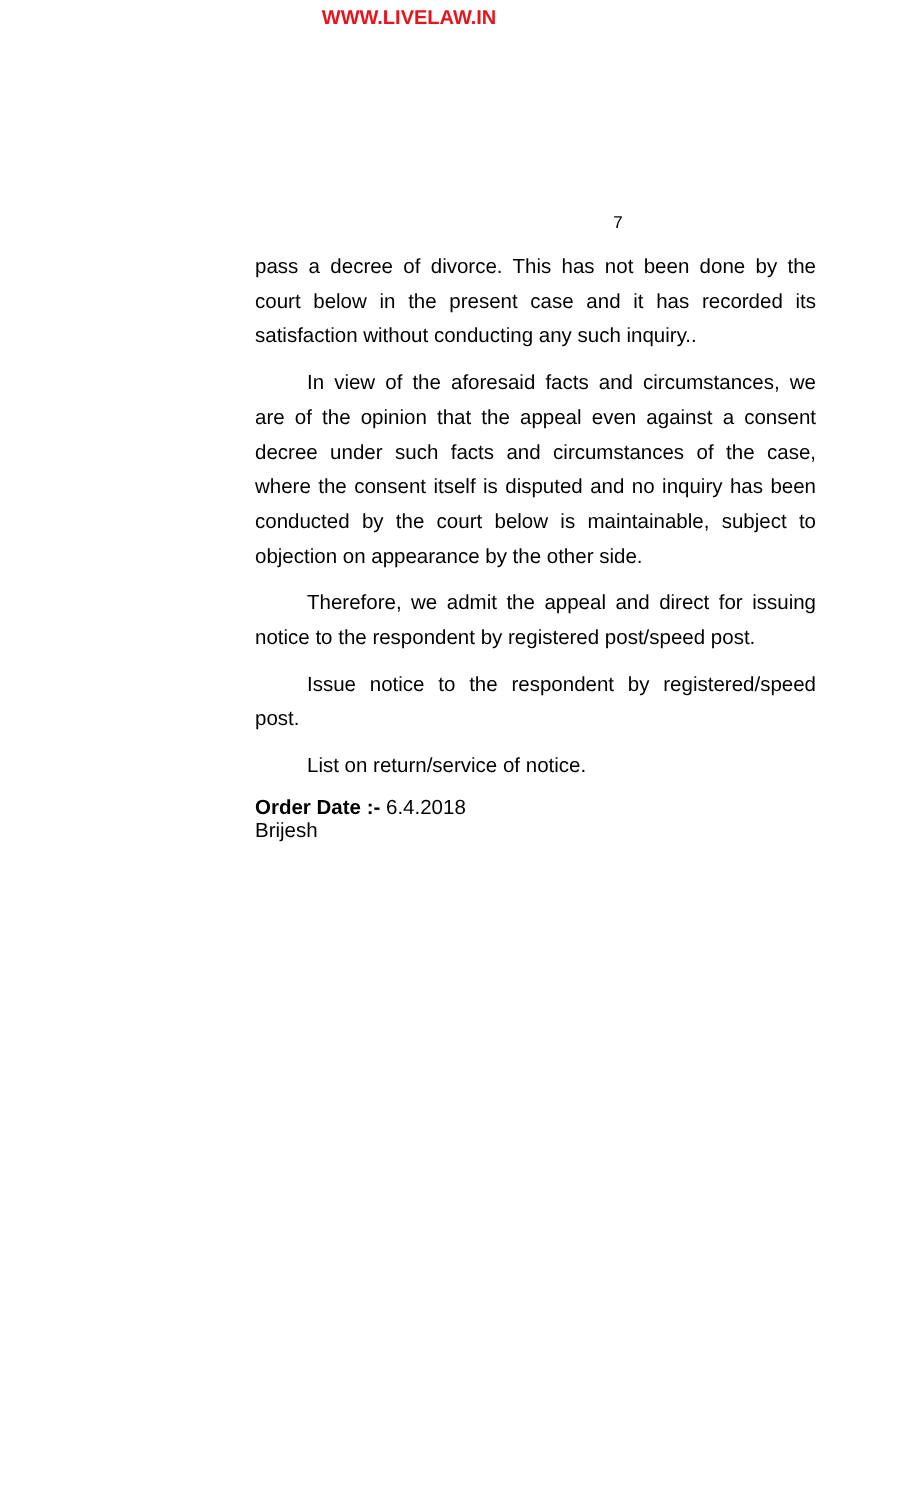WWW.LIVELAW.IN
7
pass a decree of divorce. This has not been done by the court below in the present case and it has recorded its satisfaction without conducting any such inquiry..
In view of the aforesaid facts and circumstances, we are of the opinion that the appeal even against a consent decree under such facts and circumstances of the case, where the consent itself is disputed and no inquiry has been conducted by the court below is maintainable, subject to objection on appearance by the other side.
Therefore, we admit the appeal and direct for issuing notice to the respondent by registered post/speed post.
Issue notice to the respondent by registered/speed post.
List on return/service of notice.
Order Date :- 6.4.2018
Brijesh